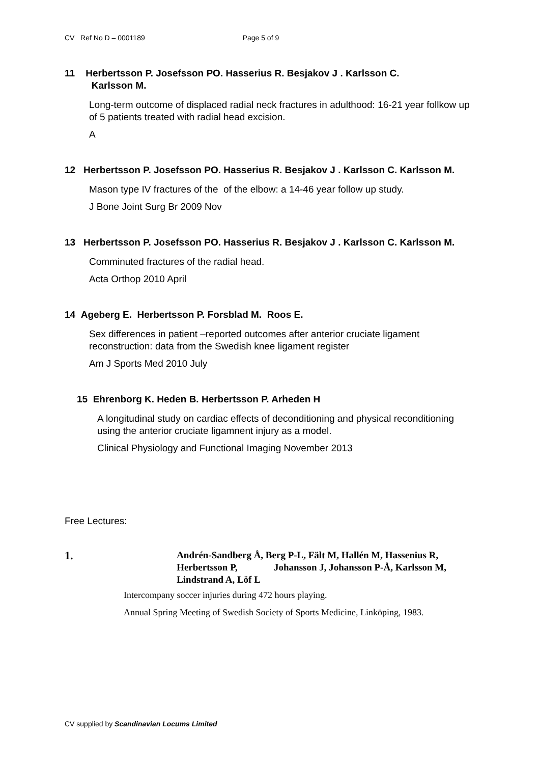CV Ref No D – 0001189 Page 5 of 9
11 Herbertsson P. Josefsson PO. Hasserius R. Besjakov J . Karlsson C.
Karlsson M.
Long-term outcome of displaced radial neck fractures in adulthood: 16-21 year follkow up of 5 patients treated with radial head excision.
A
12 Herbertsson P. Josefsson PO. Hasserius R. Besjakov J . Karlsson C. Karlsson M.
Mason type IV fractures of the of the elbow: a 14-46 year follow up study.
J Bone Joint Surg Br 2009 Nov
13 Herbertsson P. Josefsson PO. Hasserius R. Besjakov J . Karlsson C. Karlsson M.
Comminuted fractures of the radial head.
Acta Orthop 2010 April
14 Ageberg E. Herbertsson P. Forsblad M. Roos E.
Sex differences in patient –reported outcomes after anterior cruciate ligament reconstruction: data from the Swedish knee ligament register
Am J Sports Med 2010 July
15 Ehrenborg K. Heden B. Herbertsson P. Arheden H
A longitudinal study on cardiac effects of deconditioning and physical reconditioning using the anterior cruciate ligamnent injury as a model.
Clinical Physiology and Functional Imaging November 2013
Free Lectures:
1.
Andrén-Sandberg Å, Berg P-L, Fält M, Hallén M, Hassenius R, Herbertsson P, Johansson J, Johansson P-Å, Karlsson M, Lindstrand A, Löf L
Intercompany soccer injuries during 472 hours playing.
Annual Spring Meeting of Swedish Society of Sports Medicine, Linköping, 1983.
CV supplied by Scandinavian Locums Limited